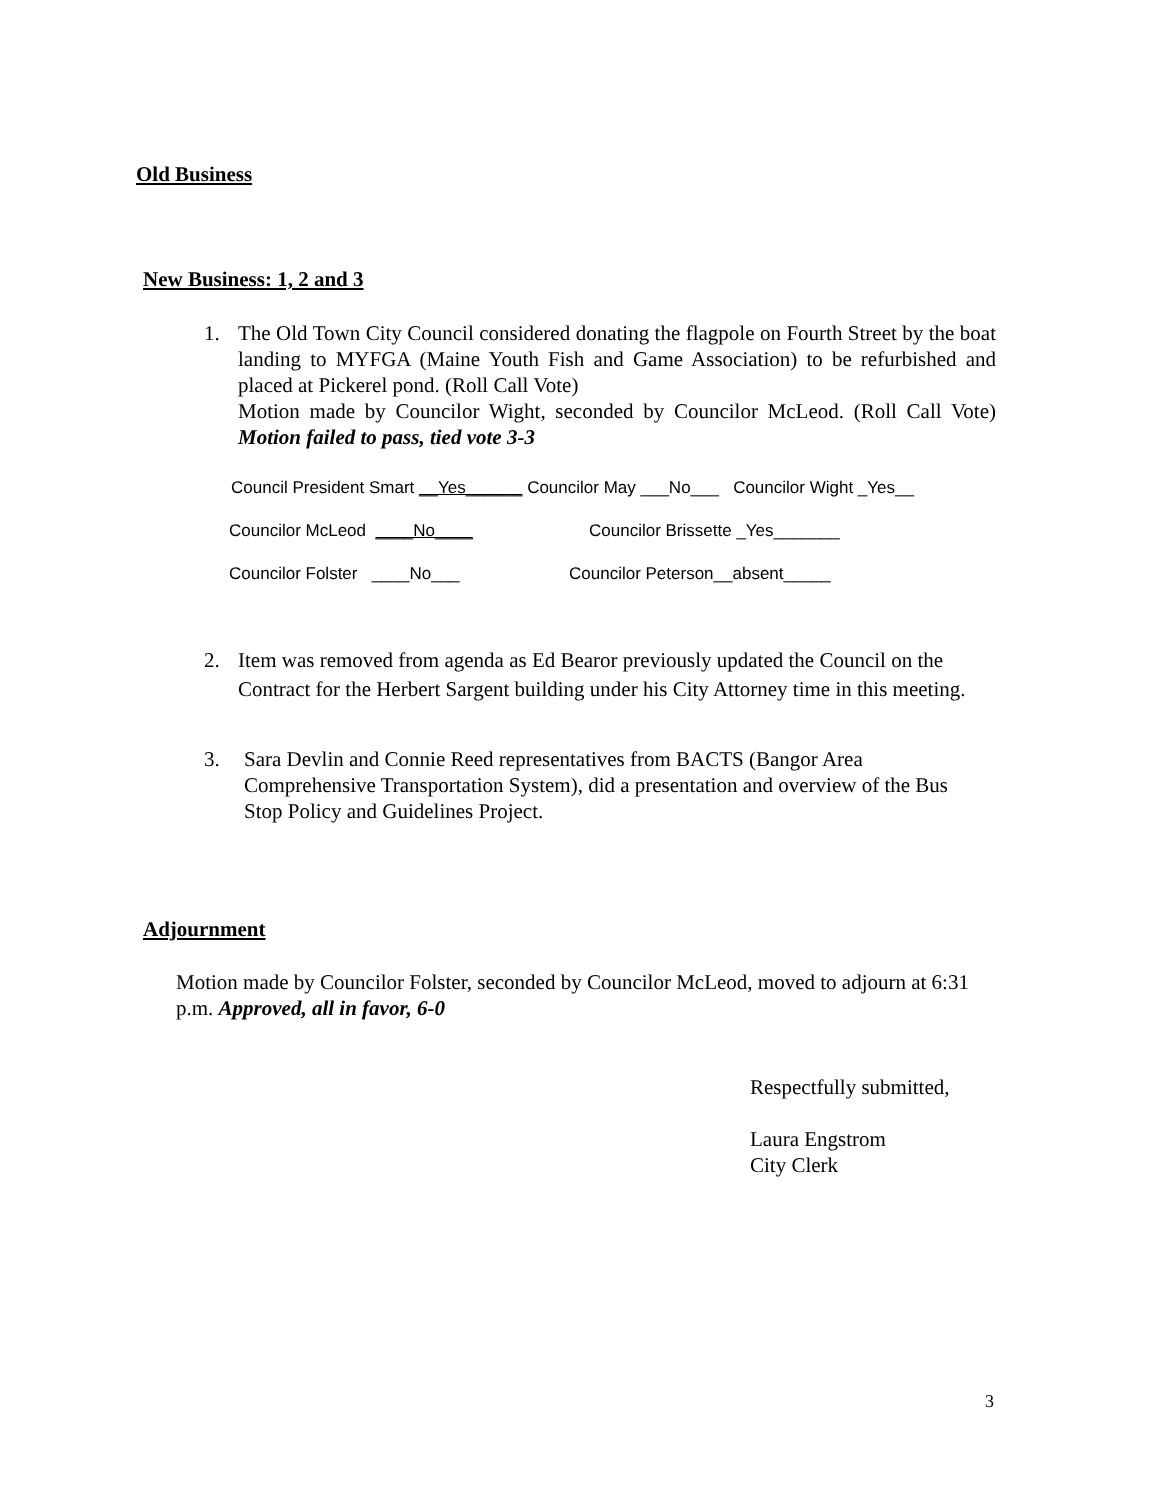Old Business
New Business: 1, 2 and 3
1. The Old Town City Council considered donating the flagpole on Fourth Street by the boat landing to MYFGA (Maine Youth Fish and Game Association) to be refurbished and placed at Pickerel pond. (Roll Call Vote)
Motion made by Councilor Wight, seconded by Councilor McLeod. (Roll Call Vote) Motion failed to pass, tied vote 3-3
Council President Smart __Yes______ Councilor May ___No___ Councilor Wight _Yes__
Councilor McLeod ____No____
Councilor Brissette _Yes_______
Councilor Folster ____No___
Councilor Peterson__absent_____
2. Item was removed from agenda as Ed Bearor previously updated the Council on the Contract for the Herbert Sargent building under his City Attorney time in this meeting.
3. Sara Devlin and Connie Reed representatives from BACTS (Bangor Area Comprehensive Transportation System), did a presentation and overview of the Bus Stop Policy and Guidelines Project.
Adjournment
Motion made by Councilor Folster, seconded by Councilor McLeod, moved to adjourn at 6:31 p.m. Approved, all in favor, 6-0
Respectfully submitted,
Laura Engstrom
City Clerk
3